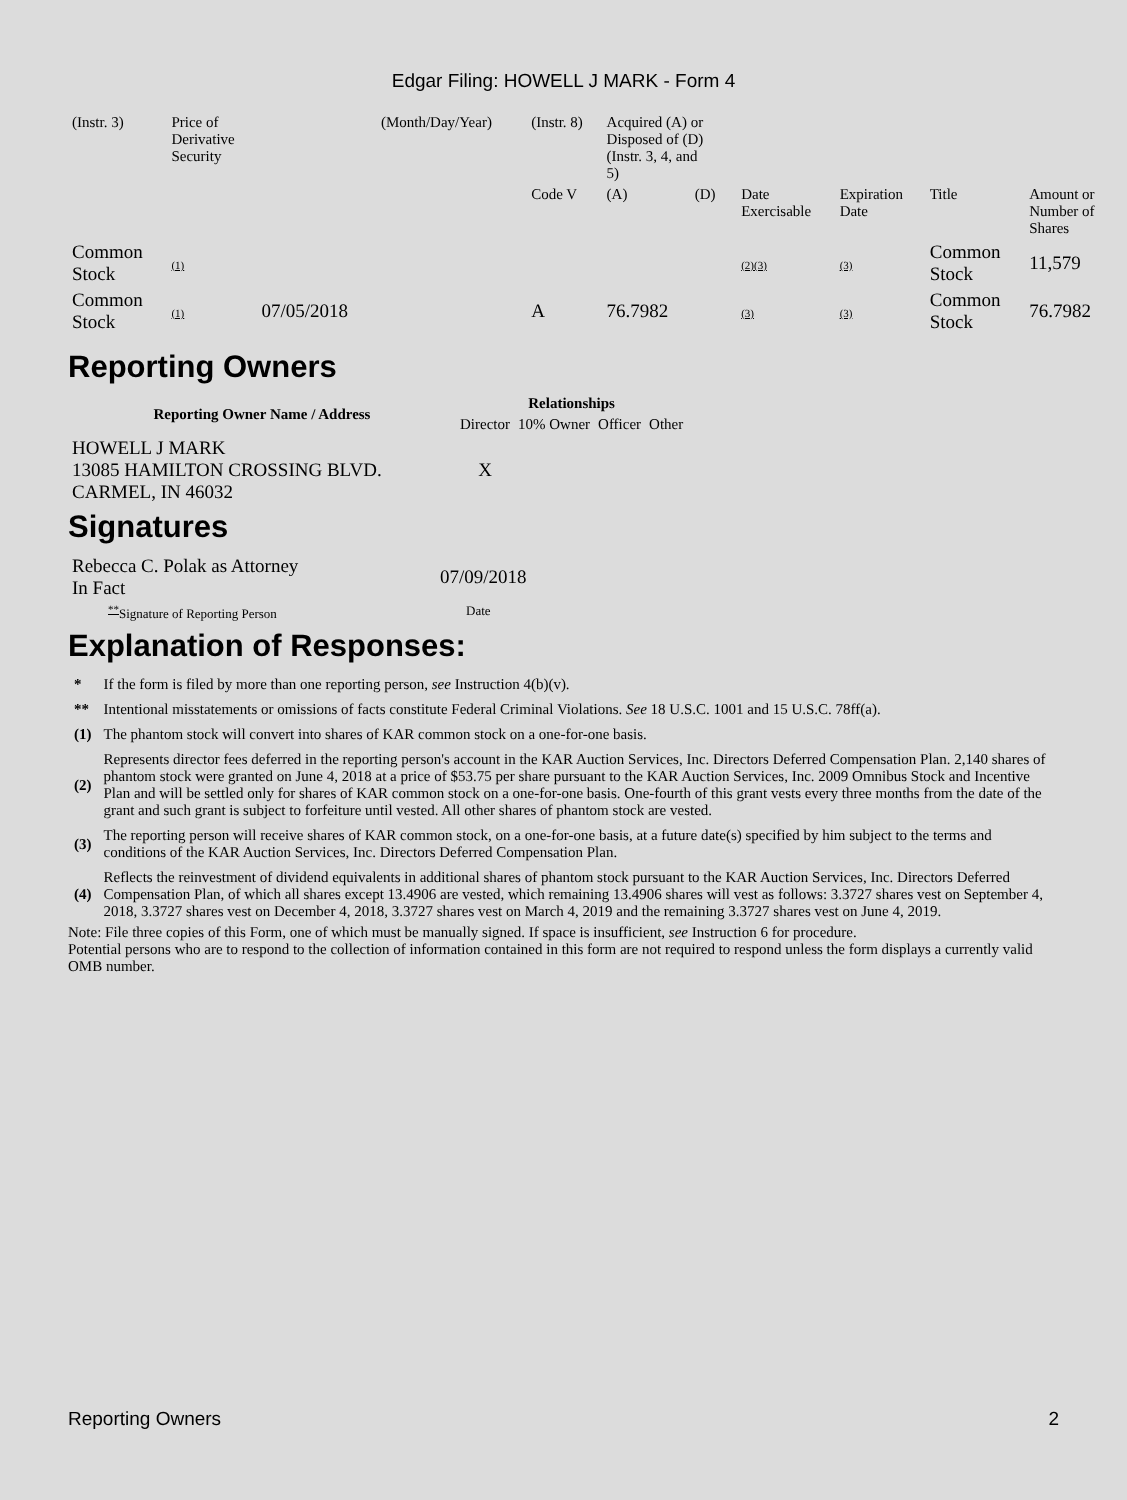Edgar Filing: HOWELL J MARK - Form 4
| (Instr. 3) | Price of Derivative Security | | (Month/Day/Year) | (Instr. 8) | Acquired (A) or Disposed of (D) (Instr. 3, 4, and 5) | | | | | | |
| | | | | Code V | (A) | (D) | | Date Exercisable | Expiration Date | Title | Amount or Number of Shares |
| Common Stock | (1) | | | | | | | (2)(3) | (3) | Common Stock | 11,579 |
| Common Stock | (1) | 07/05/2018 | | A | 76.7982 | | | (3) | (3) | Common Stock | 76.7982 |
Reporting Owners
| Reporting Owner Name / Address | Relationships | | | |
| --- | --- | --- | --- | --- |
| | Director | 10% Owner | Officer | Other |
| HOWELL J MARK 13085 HAMILTON CROSSING BLVD. CARMEL, IN 46032 | X | | | |
Signatures
| Rebecca C. Polak as Attorney In Fact | 07/09/2018 |
| <sup>**</sup> Signature of Reporting Person | Date |
Explanation of Responses:
| * | If the form is filed by more than one reporting person, see Instruction 4(b)(v). |
| ** | Intentional misstatements or omissions of facts constitute Federal Criminal Violations. See 18 U.S.C. 1001 and 15 U.S.C. 78ff(a). |
| (1) | The phantom stock will convert into shares of KAR common stock on a one-for-one basis. |
| (2) | Represents director fees deferred in the reporting person's account in the KAR Auction Services, Inc. Directors Deferred Compensation Plan. 2,140 shares of phantom stock were granted on June 4, 2018 at a price of $53.75 per share pursuant to the KAR Auction Services, Inc. 2009 Omnibus Stock and Incentive Plan and will be settled only for shares of KAR common stock on a one-for-one basis. One-fourth of this grant vests every three months from the date of the grant and such grant is subject to forfeiture until vested. All other shares of phantom stock are vested. |
| (3) | The reporting person will receive shares of KAR common stock, on a one-for-one basis, at a future date(s) specified by him subject to the terms and conditions of the KAR Auction Services, Inc. Directors Deferred Compensation Plan. |
| (4) | Reflects the reinvestment of dividend equivalents in additional shares of phantom stock pursuant to the KAR Auction Services, Inc. Directors Deferred Compensation Plan, of which all shares except 13.4906 are vested, which remaining 13.4906 shares will vest as follows: 3.3727 shares vest on September 4, 2018, 3.3727 shares vest on December 4, 2018, 3.3727 shares vest on March 4, 2019 and the remaining 3.3727 shares vest on June 4, 2019. |
Note: File three copies of this Form, one of which must be manually signed. If space is insufficient, see Instruction 6 for procedure.
Potential persons who are to respond to the collection of information contained in this form are not required to respond unless the form displays a currently valid OMB number.
Reporting Owners 2